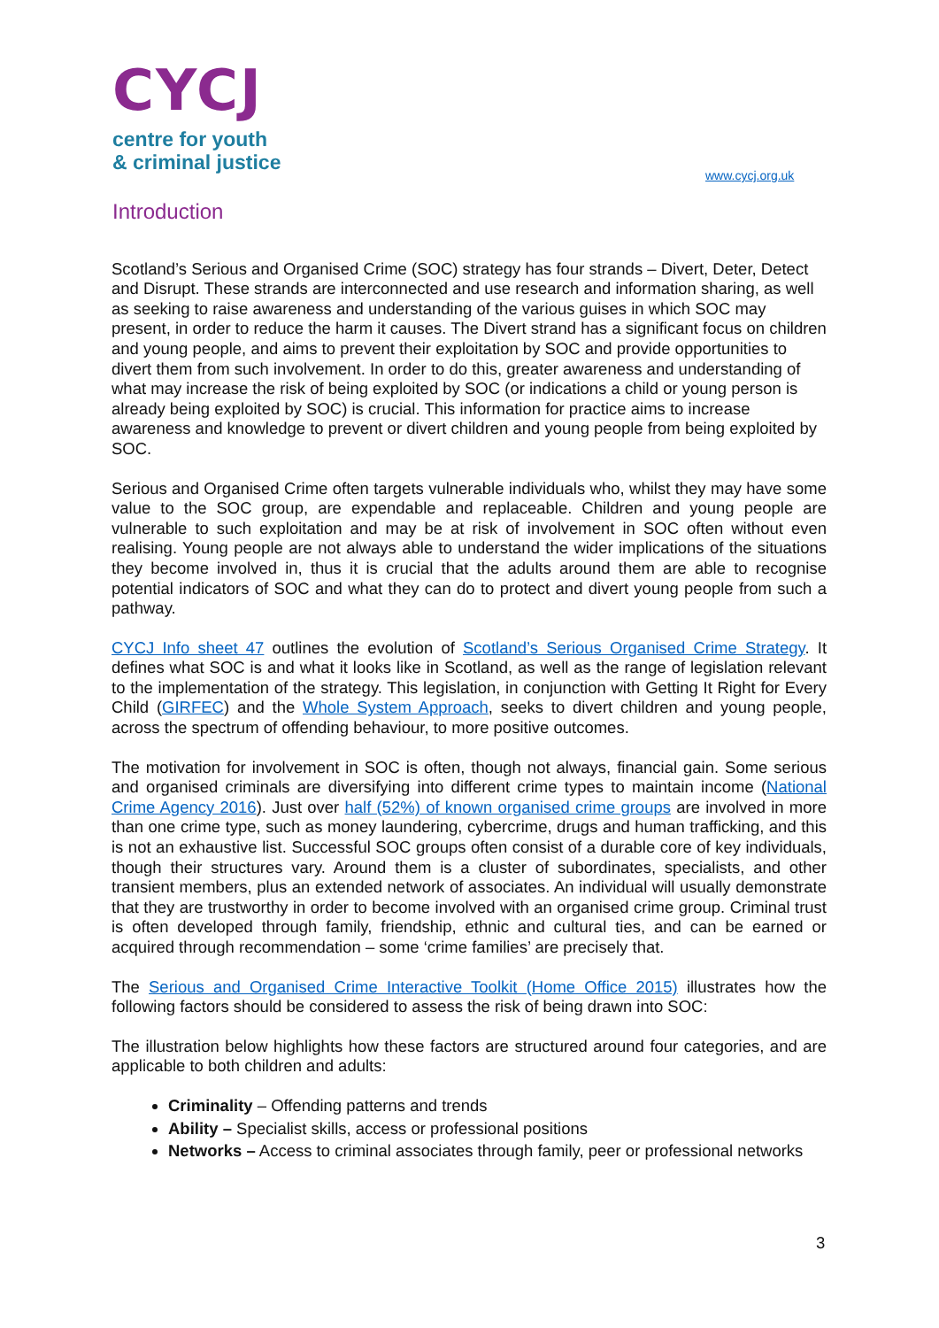CYCJ
centre for youth
& criminal justice
www.cycj.org.uk
Introduction
Scotland’s Serious and Organised Crime (SOC) strategy has four strands – Divert, Deter, Detect and Disrupt. These strands are interconnected and use research and information sharing, as well as seeking to raise awareness and understanding of the various guises in which SOC may present, in order to reduce the harm it causes. The Divert strand has a significant focus on children and young people, and aims to prevent their exploitation by SOC and provide opportunities to divert them from such involvement. In order to do this, greater awareness and understanding of what may increase the risk of being exploited by SOC (or indications a child or young person is already being exploited by SOC) is crucial. This information for practice aims to increase awareness and knowledge to prevent or divert children and young people from being exploited by SOC.
Serious and Organised Crime often targets vulnerable individuals who, whilst they may have some value to the SOC group, are expendable and replaceable. Children and young people are vulnerable to such exploitation and may be at risk of involvement in SOC often without even realising. Young people are not always able to understand the wider implications of the situations they become involved in, thus it is crucial that the adults around them are able to recognise potential indicators of SOC and what they can do to protect and divert young people from such a pathway.
CYCJ Info sheet 47 outlines the evolution of Scotland’s Serious Organised Crime Strategy. It defines what SOC is and what it looks like in Scotland, as well as the range of legislation relevant to the implementation of the strategy. This legislation, in conjunction with Getting It Right for Every Child (GIRFEC) and the Whole System Approach, seeks to divert children and young people, across the spectrum of offending behaviour, to more positive outcomes.
The motivation for involvement in SOC is often, though not always, financial gain. Some serious and organised criminals are diversifying into different crime types to maintain income (National Crime Agency 2016). Just over half (52%) of known organised crime groups are involved in more than one crime type, such as money laundering, cybercrime, drugs and human trafficking, and this is not an exhaustive list. Successful SOC groups often consist of a durable core of key individuals, though their structures vary. Around them is a cluster of subordinates, specialists, and other transient members, plus an extended network of associates. An individual will usually demonstrate that they are trustworthy in order to become involved with an organised crime group. Criminal trust is often developed through family, friendship, ethnic and cultural ties, and can be earned or acquired through recommendation – some ‘crime families’ are precisely that.
The Serious and Organised Crime Interactive Toolkit (Home Office 2015) illustrates how the following factors should be considered to assess the risk of being drawn into SOC:
The illustration below highlights how these factors are structured around four categories, and are applicable to both children and adults:
Criminality – Offending patterns and trends
Ability – Specialist skills, access or professional positions
Networks – Access to criminal associates through family, peer or professional networks
3